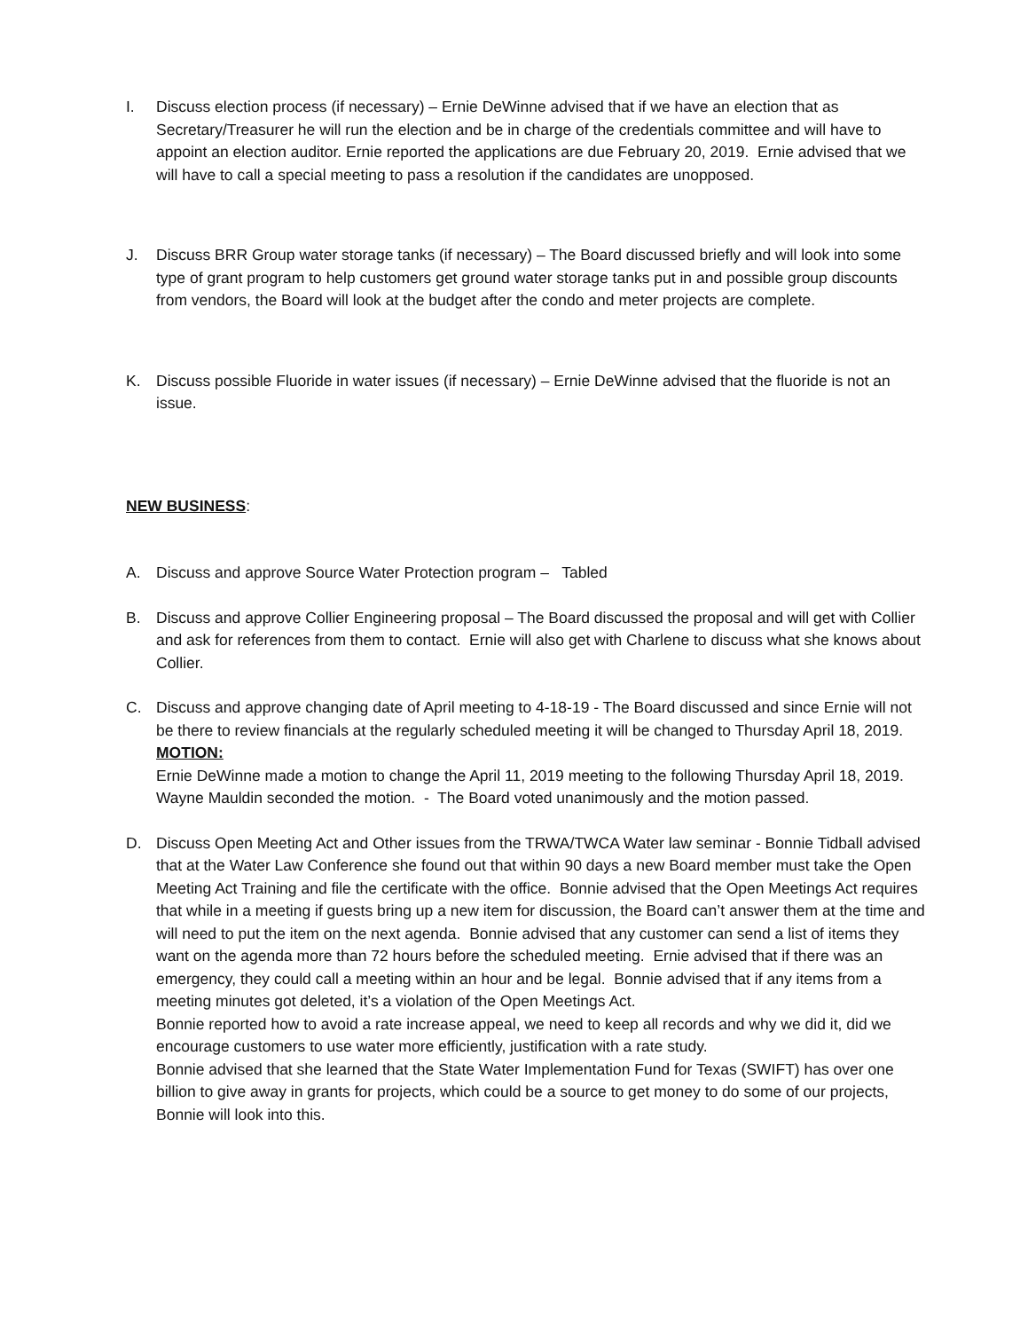I. Discuss election process (if necessary) – Ernie DeWinne advised that if we have an election that as Secretary/Treasurer he will run the election and be in charge of the credentials committee and will have to appoint an election auditor. Ernie reported the applications are due February 20, 2019. Ernie advised that we will have to call a special meeting to pass a resolution if the candidates are unopposed.
J. Discuss BRR Group water storage tanks (if necessary) – The Board discussed briefly and will look into some type of grant program to help customers get ground water storage tanks put in and possible group discounts from vendors, the Board will look at the budget after the condo and meter projects are complete.
K. Discuss possible Fluoride in water issues (if necessary) – Ernie DeWinne advised that the fluoride is not an issue.
NEW BUSINESS:
A. Discuss and approve Source Water Protection program – Tabled
B. Discuss and approve Collier Engineering proposal – The Board discussed the proposal and will get with Collier and ask for references from them to contact. Ernie will also get with Charlene to discuss what she knows about Collier.
C. Discuss and approve changing date of April meeting to 4-18-19 - The Board discussed and since Ernie will not be there to review financials at the regularly scheduled meeting it will be changed to Thursday April 18, 2019.
MOTION:
Ernie DeWinne made a motion to change the April 11, 2019 meeting to the following Thursday April 18, 2019. Wayne Mauldin seconded the motion. - The Board voted unanimously and the motion passed.
D. Discuss Open Meeting Act and Other issues from the TRWA/TWCA Water law seminar - Bonnie Tidball advised that at the Water Law Conference she found out that within 90 days a new Board member must take the Open Meeting Act Training and file the certificate with the office. Bonnie advised that the Open Meetings Act requires that while in a meeting if guests bring up a new item for discussion, the Board can’t answer them at the time and will need to put the item on the next agenda. Bonnie advised that any customer can send a list of items they want on the agenda more than 72 hours before the scheduled meeting. Ernie advised that if there was an emergency, they could call a meeting within an hour and be legal. Bonnie advised that if any items from a meeting minutes got deleted, it’s a violation of the Open Meetings Act.
Bonnie reported how to avoid a rate increase appeal, we need to keep all records and why we did it, did we encourage customers to use water more efficiently, justification with a rate study.
Bonnie advised that she learned that the State Water Implementation Fund for Texas (SWIFT) has over one billion to give away in grants for projects, which could be a source to get money to do some of our projects, Bonnie will look into this.